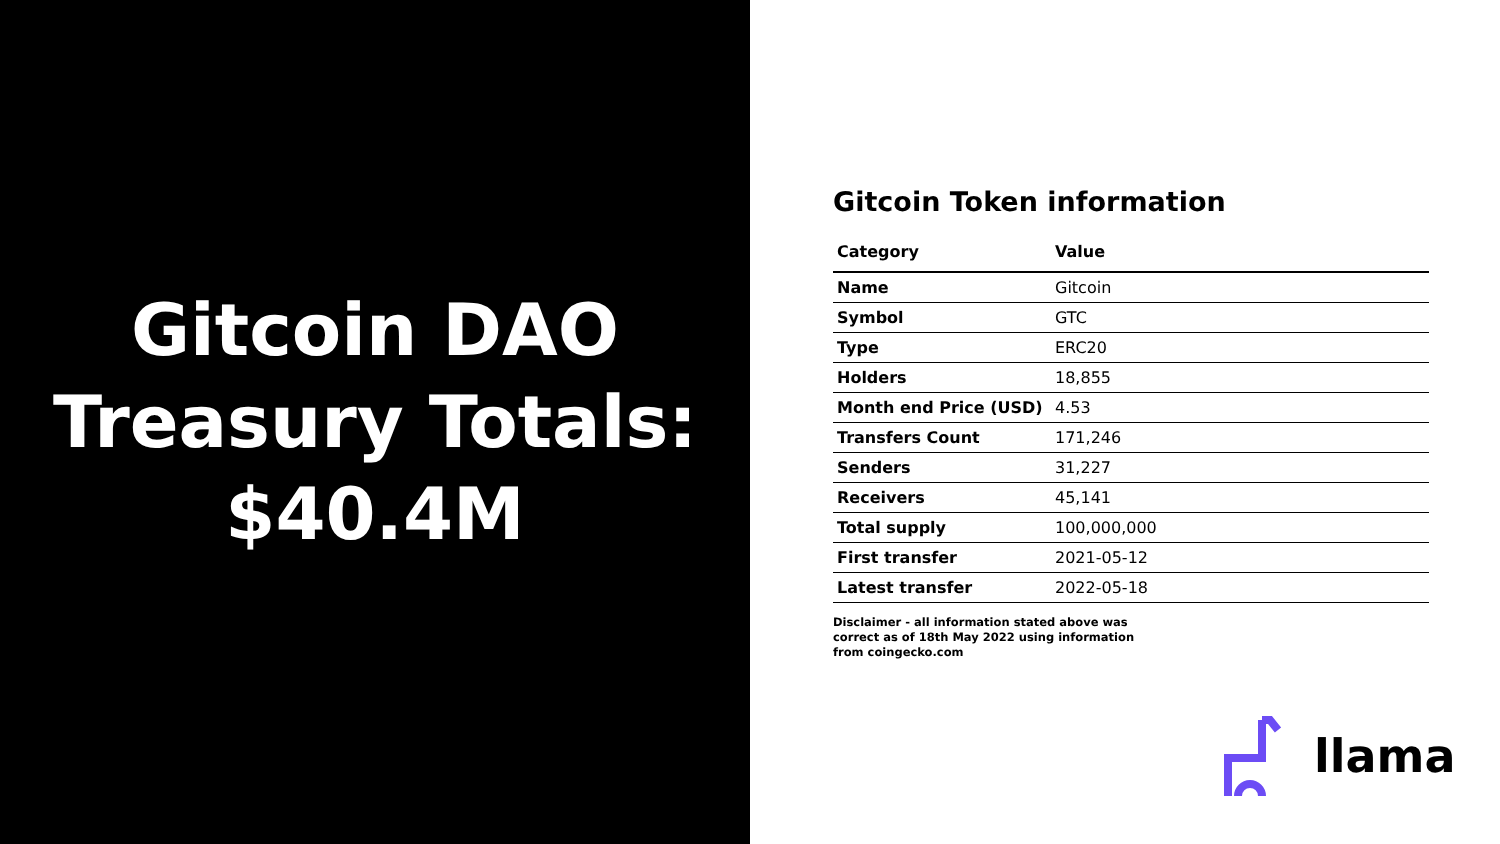Gitcoin DAO
Treasury Totals:
$40.4M
Gitcoin Token information
| Category | Value |
| --- | --- |
| Name | Gitcoin |
| Symbol | GTC |
| Type | ERC20 |
| Holders | 18,855 |
| Month end Price (USD) | 4.53 |
| Transfers Count | 171,246 |
| Senders | 31,227 |
| Receivers | 45,141 |
| Total supply | 100,000,000 |
| First transfer | 2021-05-12 |
| Latest transfer | 2022-05-18 |
Disclaimer - all information stated above was correct as of 18th May 2022 using information from coingecko.com
llama